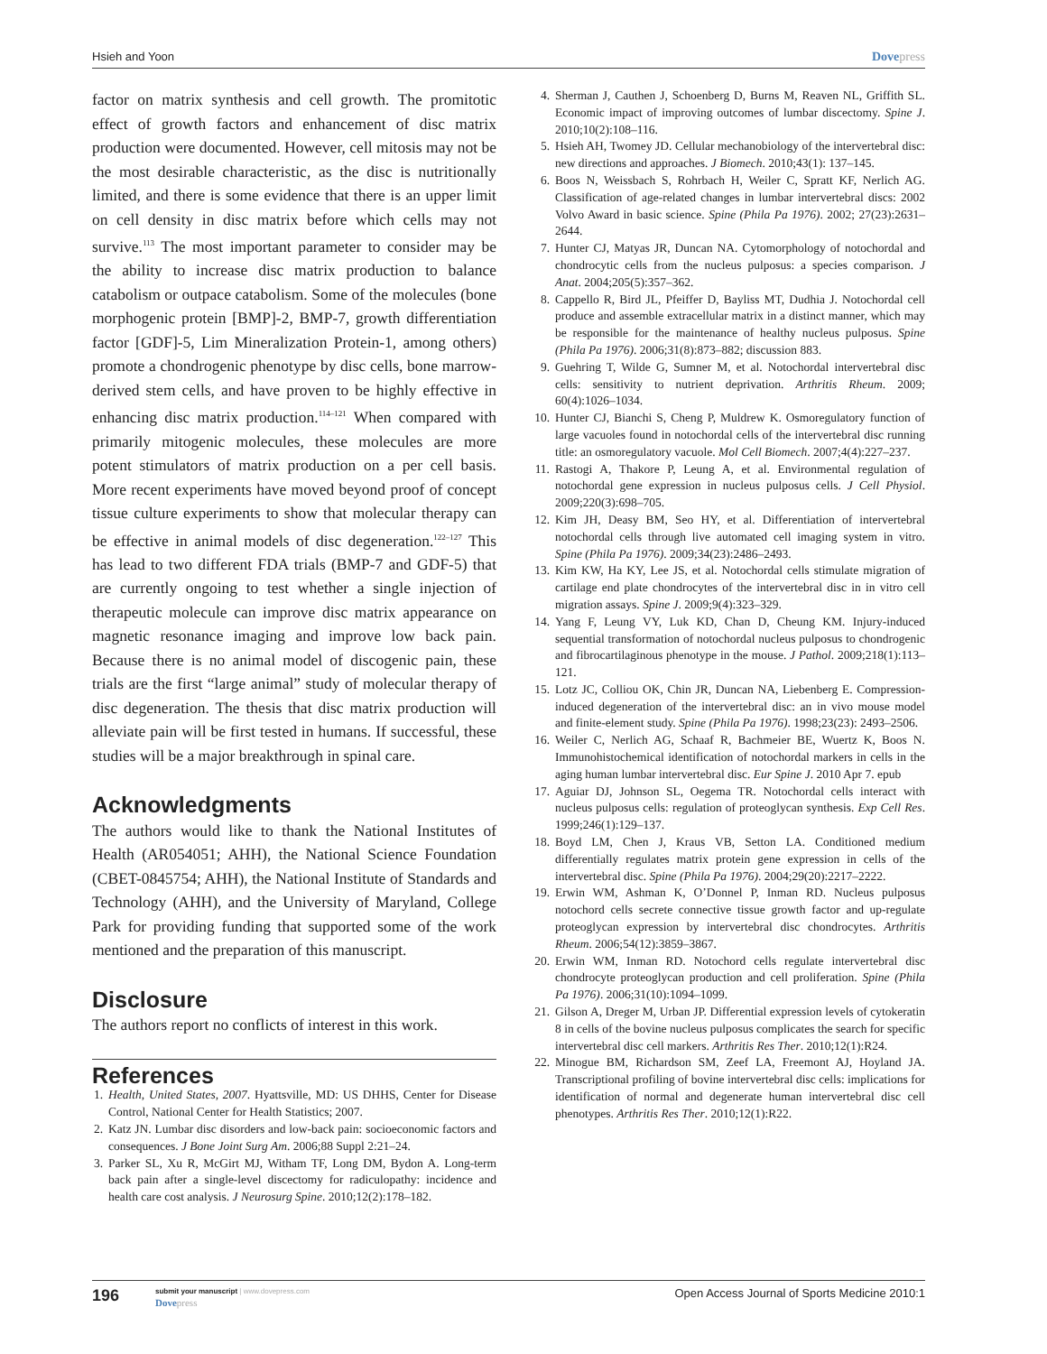Hsieh and Yoon Dovepress
factor on matrix synthesis and cell growth. The promitotic effect of growth factors and enhancement of disc matrix production were documented. However, cell mitosis may not be the most desirable characteristic, as the disc is nutritionally limited, and there is some evidence that there is an upper limit on cell density in disc matrix before which cells may not survive.<sup>113</sup> The most important parameter to consider may be the ability to increase disc matrix production to balance catabolism or outpace catabolism. Some of the molecules (bone morphogenic protein [BMP]-2, BMP-7, growth differentiation factor [GDF]-5, Lim Mineralization Protein-1, among others) promote a chondrogenic phenotype by disc cells, bone marrow-derived stem cells, and have proven to be highly effective in enhancing disc matrix production.<sup>114–121</sup> When compared with primarily mitogenic molecules, these molecules are more potent stimulators of matrix production on a per cell basis. More recent experiments have moved beyond proof of concept tissue culture experiments to show that molecular therapy can be effective in animal models of disc degeneration.<sup>122–127</sup> This has lead to two different FDA trials (BMP-7 and GDF-5) that are currently ongoing to test whether a single injection of therapeutic molecule can improve disc matrix appearance on magnetic resonance imaging and improve low back pain. Because there is no animal model of discogenic pain, these trials are the first “large animal” study of molecular therapy of disc degeneration. The thesis that disc matrix production will alleviate pain will be first tested in humans. If successful, these studies will be a major breakthrough in spinal care.
Acknowledgments
The authors would like to thank the National Institutes of Health (AR054051; AHH), the National Science Foundation (CBET-0845754; AHH), the National Institute of Standards and Technology (AHH), and the University of Maryland, College Park for providing funding that supported some of the work mentioned and the preparation of this manuscript.
Disclosure
The authors report no conflicts of interest in this work.
References
1. Health, United States, 2007. Hyattsville, MD: US DHHS, Center for Disease Control, National Center for Health Statistics; 2007.
2. Katz JN. Lumbar disc disorders and low-back pain: socioeconomic factors and consequences. J Bone Joint Surg Am. 2006;88 Suppl 2:21–24.
3. Parker SL, Xu R, McGirt MJ, Witham TF, Long DM, Bydon A. Long-term back pain after a single-level discectomy for radiculopathy: incidence and health care cost analysis. J Neurosurg Spine. 2010;12(2):178–182.
4. Sherman J, Cauthen J, Schoenberg D, Burns M, Reaven NL, Griffith SL. Economic impact of improving outcomes of lumbar discectomy. Spine J. 2010;10(2):108–116.
5. Hsieh AH, Twomey JD. Cellular mechanobiology of the intervertebral disc: new directions and approaches. J Biomech. 2010;43(1): 137–145.
6. Boos N, Weissbach S, Rohrbach H, Weiler C, Spratt KF, Nerlich AG. Classification of age-related changes in lumbar intervertebral discs: 2002 Volvo Award in basic science. Spine (Phila Pa 1976). 2002; 27(23):2631–2644.
7. Hunter CJ, Matyas JR, Duncan NA. Cytomorphology of notochordal and chondrocytic cells from the nucleus pulposus: a species comparison. J Anat. 2004;205(5):357–362.
8. Cappello R, Bird JL, Pfeiffer D, Bayliss MT, Dudhia J. Notochordal cell produce and assemble extracellular matrix in a distinct manner, which may be responsible for the maintenance of healthy nucleus pulposus. Spine (Phila Pa 1976). 2006;31(8):873–882; discussion 883.
9. Guehring T, Wilde G, Sumner M, et al. Notochordal intervertebral disc cells: sensitivity to nutrient deprivation. Arthritis Rheum. 2009; 60(4):1026–1034.
10. Hunter CJ, Bianchi S, Cheng P, Muldrew K. Osmoregulatory function of large vacuoles found in notochordal cells of the intervertebral disc running title: an osmoregulatory vacuole. Mol Cell Biomech. 2007;4(4):227–237.
11. Rastogi A, Thakore P, Leung A, et al. Environmental regulation of notochordal gene expression in nucleus pulposus cells. J Cell Physiol. 2009;220(3):698–705.
12. Kim JH, Deasy BM, Seo HY, et al. Differentiation of intervertebral notochordal cells through live automated cell imaging system in vitro. Spine (Phila Pa 1976). 2009;34(23):2486–2493.
13. Kim KW, Ha KY, Lee JS, et al. Notochordal cells stimulate migration of cartilage end plate chondrocytes of the intervertebral disc in in vitro cell migration assays. Spine J. 2009;9(4):323–329.
14. Yang F, Leung VY, Luk KD, Chan D, Cheung KM. Injury-induced sequential transformation of notochordal nucleus pulposus to chondrogenic and fibrocartilaginous phenotype in the mouse. J Pathol. 2009;218(1):113–121.
15. Lotz JC, Colliou OK, Chin JR, Duncan NA, Liebenberg E. Compression-induced degeneration of the intervertebral disc: an in vivo mouse model and finite-element study. Spine (Phila Pa 1976). 1998;23(23): 2493–2506.
16. Weiler C, Nerlich AG, Schaaf R, Bachmeier BE, Wuertz K, Boos N. Immunohistochemical identification of notochordal markers in cells in the aging human lumbar intervertebral disc. Eur Spine J. 2010 Apr 7. epub
17. Aguiar DJ, Johnson SL, Oegema TR. Notochordal cells interact with nucleus pulposus cells: regulation of proteoglycan synthesis. Exp Cell Res. 1999;246(1):129–137.
18. Boyd LM, Chen J, Kraus VB, Setton LA. Conditioned medium differentially regulates matrix protein gene expression in cells of the intervertebral disc. Spine (Phila Pa 1976). 2004;29(20):2217–2222.
19. Erwin WM, Ashman K, O’Donnel P, Inman RD. Nucleus pulposus notochord cells secrete connective tissue growth factor and up-regulate proteoglycan expression by intervertebral disc chondrocytes. Arthritis Rheum. 2006;54(12):3859–3867.
20. Erwin WM, Inman RD. Notochord cells regulate intervertebral disc chondrocyte proteoglycan production and cell proliferation. Spine (Phila Pa 1976). 2006;31(10):1094–1099.
21. Gilson A, Dreger M, Urban JP. Differential expression levels of cytokeratin 8 in cells of the bovine nucleus pulposus complicates the search for specific intervertebral disc cell markers. Arthritis Res Ther. 2010;12(1):R24.
22. Minogue BM, Richardson SM, Zeef LA, Freemont AJ, Hoyland JA. Transcriptional profiling of bovine intervertebral disc cells: implications for identification of normal and degenerate human intervertebral disc cell phenotypes. Arthritis Res Ther. 2010;12(1):R22.
196 submit your manuscript | www.dovepress.com
Dovepress Open Access Journal of Sports Medicine 2010:1